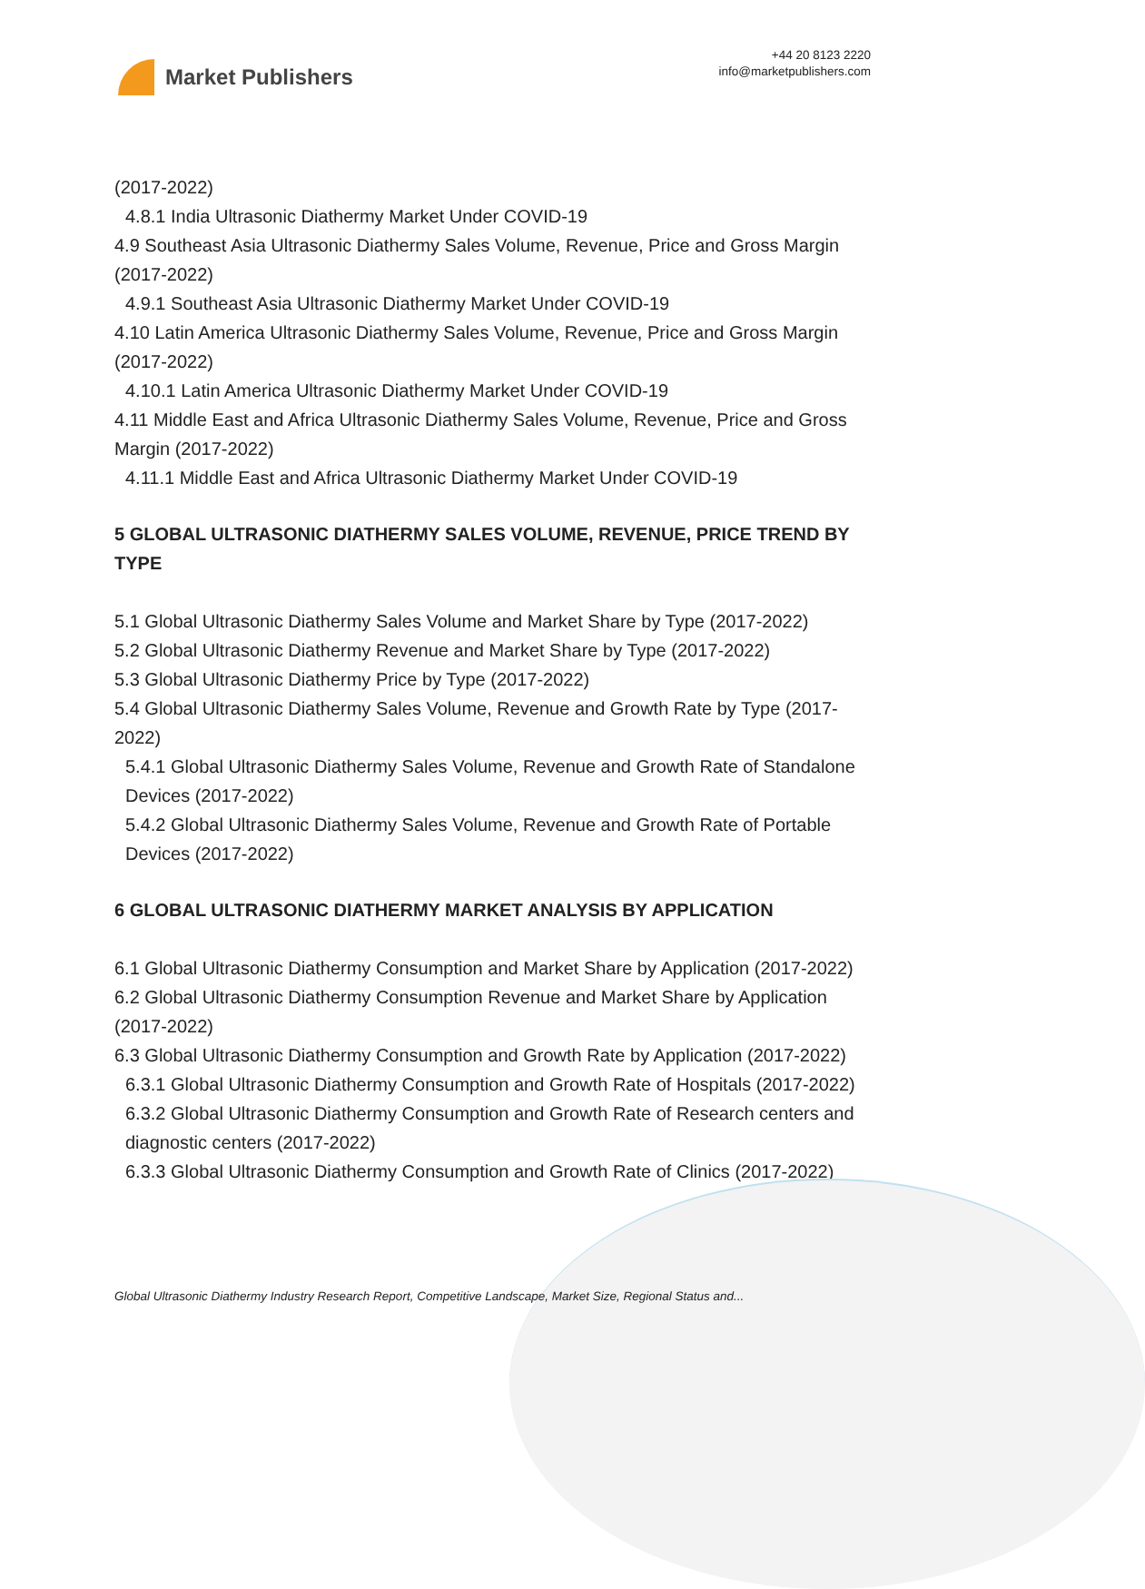Market Publishers
+44 20 8123 2220
info@marketpublishers.com
(2017-2022)
4.8.1 India Ultrasonic Diathermy Market Under COVID-19
4.9 Southeast Asia Ultrasonic Diathermy Sales Volume, Revenue, Price and Gross Margin (2017-2022)
4.9.1 Southeast Asia Ultrasonic Diathermy Market Under COVID-19
4.10 Latin America Ultrasonic Diathermy Sales Volume, Revenue, Price and Gross Margin (2017-2022)
4.10.1 Latin America Ultrasonic Diathermy Market Under COVID-19
4.11 Middle East and Africa Ultrasonic Diathermy Sales Volume, Revenue, Price and Gross Margin (2017-2022)
4.11.1 Middle East and Africa Ultrasonic Diathermy Market Under COVID-19
5 GLOBAL ULTRASONIC DIATHERMY SALES VOLUME, REVENUE, PRICE TREND BY TYPE
5.1 Global Ultrasonic Diathermy Sales Volume and Market Share by Type (2017-2022)
5.2 Global Ultrasonic Diathermy Revenue and Market Share by Type (2017-2022)
5.3 Global Ultrasonic Diathermy Price by Type (2017-2022)
5.4 Global Ultrasonic Diathermy Sales Volume, Revenue and Growth Rate by Type (2017-2022)
5.4.1 Global Ultrasonic Diathermy Sales Volume, Revenue and Growth Rate of Standalone Devices (2017-2022)
5.4.2 Global Ultrasonic Diathermy Sales Volume, Revenue and Growth Rate of Portable Devices (2017-2022)
6 GLOBAL ULTRASONIC DIATHERMY MARKET ANALYSIS BY APPLICATION
6.1 Global Ultrasonic Diathermy Consumption and Market Share by Application (2017-2022)
6.2 Global Ultrasonic Diathermy Consumption Revenue and Market Share by Application (2017-2022)
6.3 Global Ultrasonic Diathermy Consumption and Growth Rate by Application (2017-2022)
6.3.1 Global Ultrasonic Diathermy Consumption and Growth Rate of Hospitals (2017-2022)
6.3.2 Global Ultrasonic Diathermy Consumption and Growth Rate of Research centers and diagnostic centers (2017-2022)
6.3.3 Global Ultrasonic Diathermy Consumption and Growth Rate of Clinics (2017-2022)
Global Ultrasonic Diathermy Industry Research Report, Competitive Landscape, Market Size, Regional Status and...